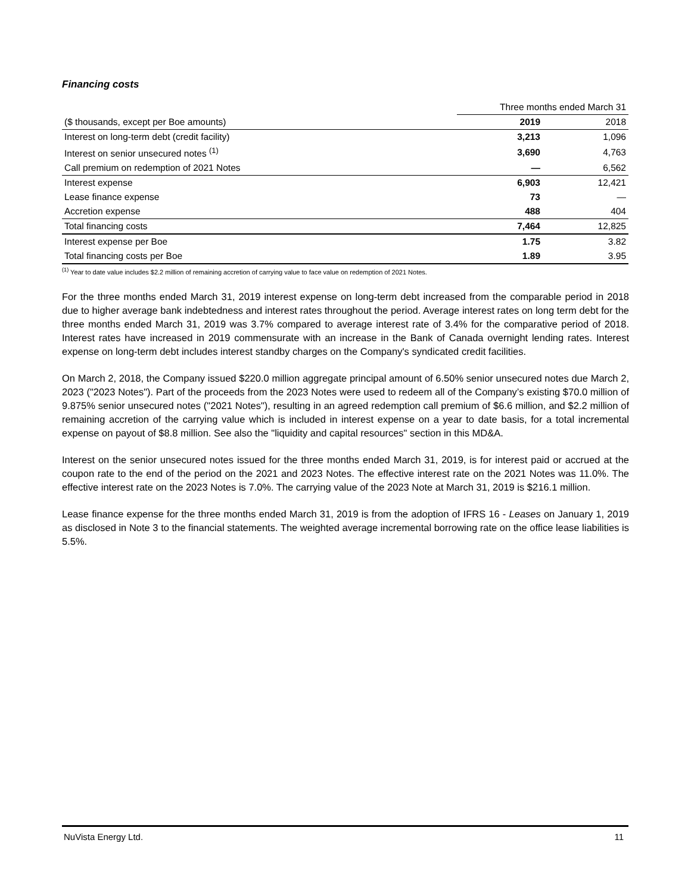Financing costs
| | Three months ended March 31 | |
| ($ thousands, except per Boe amounts) | 2019 | 2018 |
| Interest on long-term debt (credit facility) | 3,213 | 1,096 |
| Interest on senior unsecured notes <sup>(1)</sup> | 3,690 | 4,763 |
| Call premium on redemption of 2021 Notes | — | 6,562 |
| Interest expense | 6,903 | 12,421 |
| Lease finance expense | 73 | — |
| Accretion expense | 488 | 404 |
| Total financing costs | 7,464 | 12,825 |
| Interest expense per Boe | 1.75 | 3.82 |
| Total financing costs per Boe | 1.89 | 3.95 |
<sup>(1)</sup> Year to date value includes $2.2 million of remaining accretion of carrying value to face value on redemption of 2021 Notes.
For the three months ended March 31, 2019 interest expense on long-term debt increased from the comparable period in 2018 due to higher average bank indebtedness and interest rates throughout the period. Average interest rates on long term debt for the three months ended March 31, 2019 was 3.7% compared to average interest rate of 3.4% for the comparative period of 2018. Interest rates have increased in 2019 commensurate with an increase in the Bank of Canada overnight lending rates. Interest expense on long-term debt includes interest standby charges on the Company's syndicated credit facilities.
On March 2, 2018, the Company issued $220.0 million aggregate principal amount of 6.50% senior unsecured notes due March 2, 2023 ("2023 Notes"). Part of the proceeds from the 2023 Notes were used to redeem all of the Company’s existing $70.0 million of 9.875% senior unsecured notes ("2021 Notes"), resulting in an agreed redemption call premium of $6.6 million, and $2.2 million of remaining accretion of the carrying value which is included in interest expense on a year to date basis, for a total incremental expense on payout of $8.8 million. See also the "liquidity and capital resources" section in this MD&A.
Interest on the senior unsecured notes issued for the three months ended March 31, 2019, is for interest paid or accrued at the coupon rate to the end of the period on the 2021 and 2023 Notes. The effective interest rate on the 2021 Notes was 11.0%. The effective interest rate on the 2023 Notes is 7.0%. The carrying value of the 2023 Note at March 31, 2019 is $216.1 million.
Lease finance expense for the three months ended March 31, 2019 is from the adoption of IFRS 16 - Leases on January 1, 2019 as disclosed in Note 3 to the financial statements. The weighted average incremental borrowing rate on the office lease liabilities is 5.5%.
NuVista Energy Ltd. 11